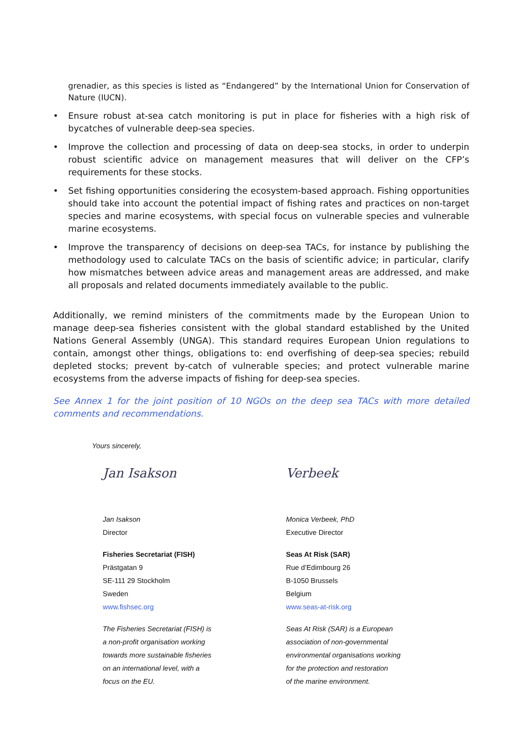grenadier, as this species is listed as “Endangered” by the International Union for Conservation of Nature (IUCN).
• Ensure robust at-sea catch monitoring is put in place for fisheries with a high risk of bycatches of vulnerable deep-sea species.
• Improve the collection and processing of data on deep-sea stocks, in order to underpin robust scientific advice on management measures that will deliver on the CFP’s requirements for these stocks.
• Set fishing opportunities considering the ecosystem-based approach. Fishing opportunities should take into account the potential impact of fishing rates and practices on non-target species and marine ecosystems, with special focus on vulnerable species and vulnerable marine ecosystems.
• Improve the transparency of decisions on deep-sea TACs, for instance by publishing the methodology used to calculate TACs on the basis of scientific advice; in particular, clarify how mismatches between advice areas and management areas are addressed, and make all proposals and related documents immediately available to the public.
Additionally, we remind ministers of the commitments made by the European Union to manage deep-sea fisheries consistent with the global standard established by the United Nations General Assembly (UNGA). This standard requires European Union regulations to contain, amongst other things, obligations to: end overfishing of deep-sea species; rebuild depleted stocks; prevent by-catch of vulnerable species; and protect vulnerable marine ecosystems from the adverse impacts of fishing for deep-sea species.
See Annex 1 for the joint position of 10 NGOs on the deep sea TACs with more detailed comments and recommendations.
Yours sincerely,
Jan Isakson
Jan Isakson
Director
Fisheries Secretariat (FISH)
Prästgatan 9
SE-111 29 Stockholm
Sweden
www.fishsec.org
The Fisheries Secretariat (FISH) is
a non-profit organisation working
towards more sustainable fisheries
on an international level, with a
focus on the EU.
Verbeek
Monica Verbeek, PhD
Executive Director
Seas At Risk (SAR)
Rue d’Edimbourg 26
B-1050 Brussels
Belgium
www.seas-at-risk.org
Seas At Risk (SAR) is a European
association of non-governmental
environmental organisations working
for the protection and restoration
of the marine environment.